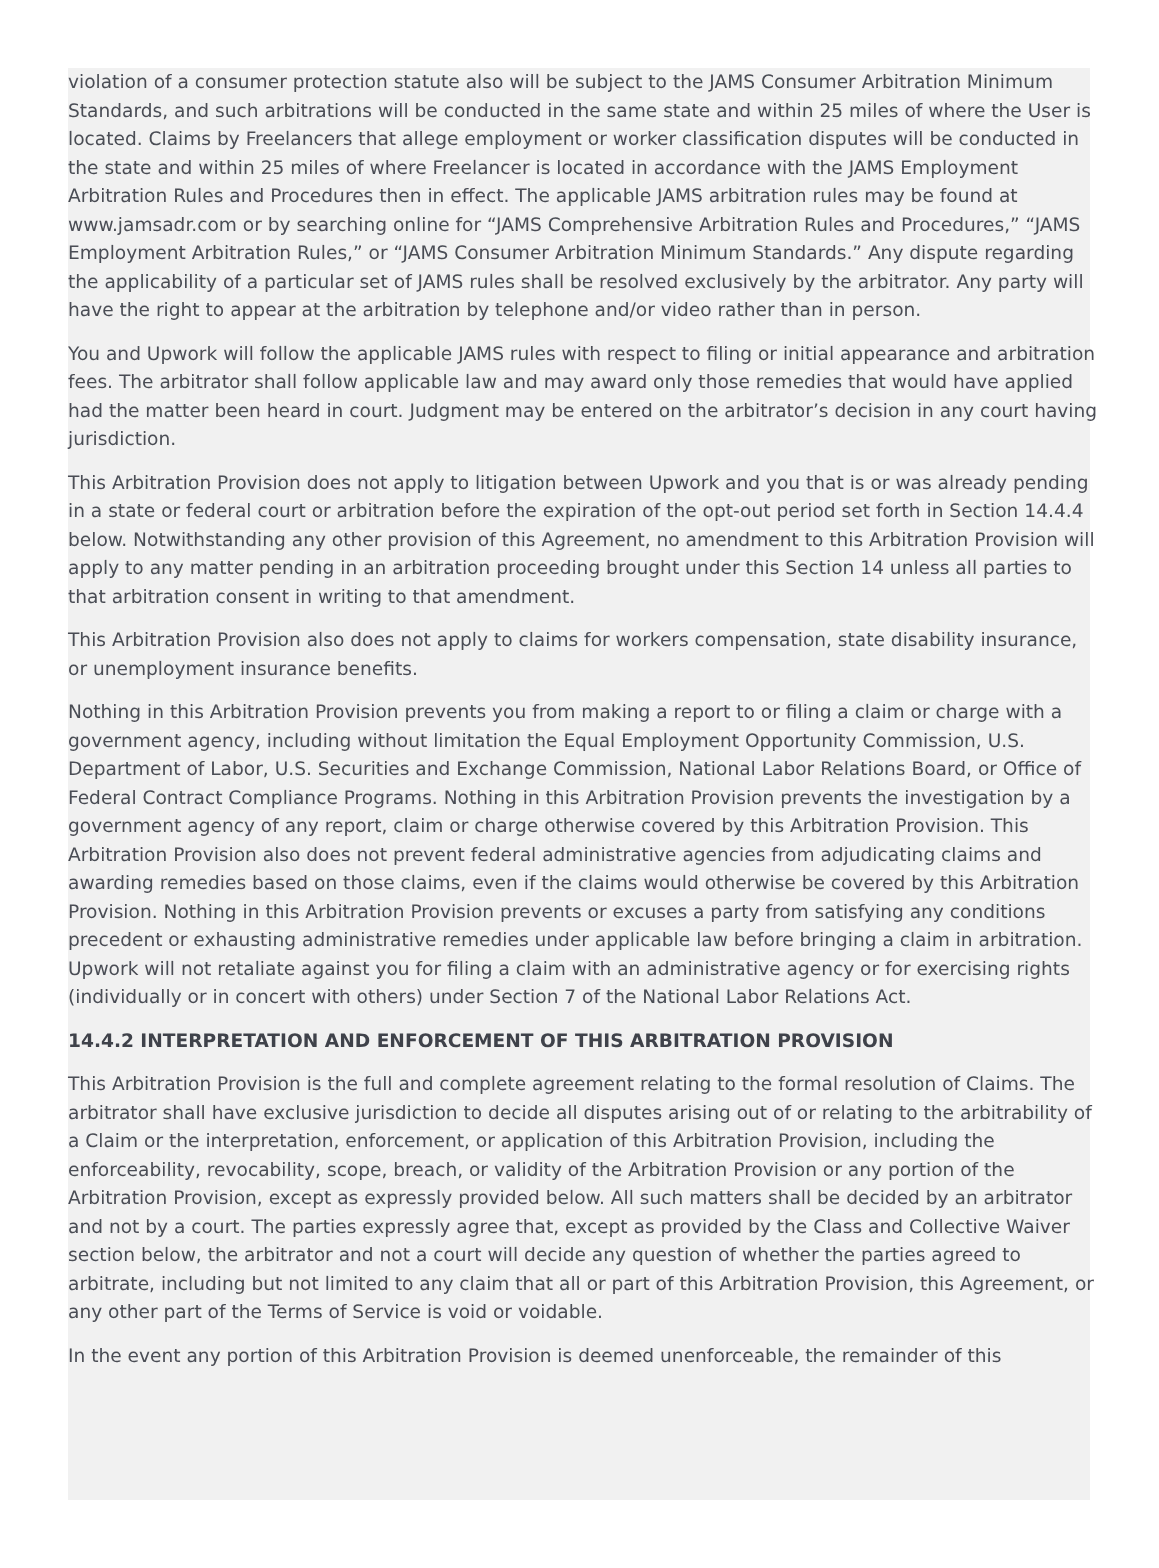violation of a consumer protection statute also will be subject to the JAMS Consumer Arbitration Minimum Standards, and such arbitrations will be conducted in the same state and within 25 miles of where the User is located. Claims by Freelancers that allege employment or worker classification disputes will be conducted in the state and within 25 miles of where Freelancer is located in accordance with the JAMS Employment Arbitration Rules and Procedures then in effect. The applicable JAMS arbitration rules may be found at www.jamsadr.com or by searching online for “JAMS Comprehensive Arbitration Rules and Procedures,” “JAMS Employment Arbitration Rules,” or “JAMS Consumer Arbitration Minimum Standards.” Any dispute regarding the applicability of a particular set of JAMS rules shall be resolved exclusively by the arbitrator. Any party will have the right to appear at the arbitration by telephone and/or video rather than in person.
You and Upwork will follow the applicable JAMS rules with respect to filing or initial appearance and arbitration fees. The arbitrator shall follow applicable law and may award only those remedies that would have applied had the matter been heard in court. Judgment may be entered on the arbitrator’s decision in any court having jurisdiction.
This Arbitration Provision does not apply to litigation between Upwork and you that is or was already pending in a state or federal court or arbitration before the expiration of the opt-out period set forth in Section 14.4.4 below. Notwithstanding any other provision of this Agreement, no amendment to this Arbitration Provision will apply to any matter pending in an arbitration proceeding brought under this Section 14 unless all parties to that arbitration consent in writing to that amendment.
This Arbitration Provision also does not apply to claims for workers compensation, state disability insurance, or unemployment insurance benefits.
Nothing in this Arbitration Provision prevents you from making a report to or filing a claim or charge with a government agency, including without limitation the Equal Employment Opportunity Commission, U.S. Department of Labor, U.S. Securities and Exchange Commission, National Labor Relations Board, or Office of Federal Contract Compliance Programs. Nothing in this Arbitration Provision prevents the investigation by a government agency of any report, claim or charge otherwise covered by this Arbitration Provision. This Arbitration Provision also does not prevent federal administrative agencies from adjudicating claims and awarding remedies based on those claims, even if the claims would otherwise be covered by this Arbitration Provision. Nothing in this Arbitration Provision prevents or excuses a party from satisfying any conditions precedent or exhausting administrative remedies under applicable law before bringing a claim in arbitration. Upwork will not retaliate against you for filing a claim with an administrative agency or for exercising rights (individually or in concert with others) under Section 7 of the National Labor Relations Act.
14.4.2 INTERPRETATION AND ENFORCEMENT OF THIS ARBITRATION PROVISION
This Arbitration Provision is the full and complete agreement relating to the formal resolution of Claims. The arbitrator shall have exclusive jurisdiction to decide all disputes arising out of or relating to the arbitrability of a Claim or the interpretation, enforcement, or application of this Arbitration Provision, including the enforceability, revocability, scope, breach, or validity of the Arbitration Provision or any portion of the Arbitration Provision, except as expressly provided below. All such matters shall be decided by an arbitrator and not by a court. The parties expressly agree that, except as provided by the Class and Collective Waiver section below, the arbitrator and not a court will decide any question of whether the parties agreed to arbitrate, including but not limited to any claim that all or part of this Arbitration Provision, this Agreement, or any other part of the Terms of Service is void or voidable.
In the event any portion of this Arbitration Provision is deemed unenforceable, the remainder of this